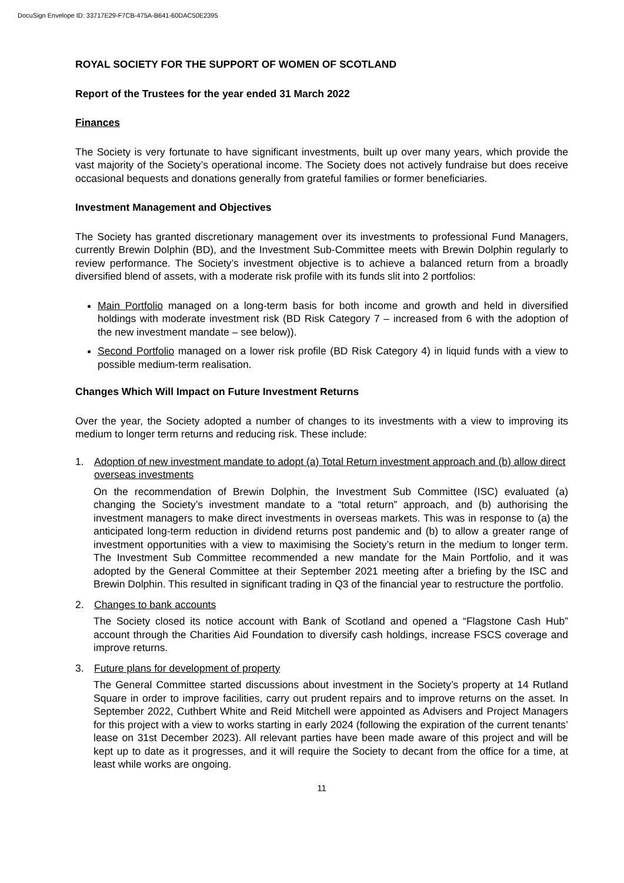DocuSign Envelope ID: 33717E29-F7CB-475A-B641-60DAC50E2395
ROYAL SOCIETY FOR THE SUPPORT OF WOMEN OF SCOTLAND
Report of the Trustees for the year ended 31 March 2022
Finances
The Society is very fortunate to have significant investments, built up over many years, which provide the vast majority of the Society’s operational income. The Society does not actively fundraise but does receive occasional bequests and donations generally from grateful families or former beneficiaries.
Investment Management and Objectives
The Society has granted discretionary management over its investments to professional Fund Managers, currently Brewin Dolphin (BD), and the Investment Sub-Committee meets with Brewin Dolphin regularly to review performance. The Society’s investment objective is to achieve a balanced return from a broadly diversified blend of assets, with a moderate risk profile with its funds slit into 2 portfolios:
Main Portfolio managed on a long-term basis for both income and growth and held in diversified holdings with moderate investment risk (BD Risk Category 7 – increased from 6 with the adoption of the new investment mandate – see below)).
Second Portfolio managed on a lower risk profile (BD Risk Category 4) in liquid funds with a view to possible medium-term realisation.
Changes Which Will Impact on Future Investment Returns
Over the year, the Society adopted a number of changes to its investments with a view to improving its medium to longer term returns and reducing risk. These include:
1. Adoption of new investment mandate to adopt (a) Total Return investment approach and (b) allow direct overseas investments
On the recommendation of Brewin Dolphin, the Investment Sub Committee (ISC) evaluated (a) changing the Society’s investment mandate to a “total return” approach, and (b) authorising the investment managers to make direct investments in overseas markets. This was in response to (a) the anticipated long-term reduction in dividend returns post pandemic and (b) to allow a greater range of investment opportunities with a view to maximising the Society’s return in the medium to longer term. The Investment Sub Committee recommended a new mandate for the Main Portfolio, and it was adopted by the General Committee at their September 2021 meeting after a briefing by the ISC and Brewin Dolphin. This resulted in significant trading in Q3 of the financial year to restructure the portfolio.
2. Changes to bank accounts
The Society closed its notice account with Bank of Scotland and opened a “Flagstone Cash Hub” account through the Charities Aid Foundation to diversify cash holdings, increase FSCS coverage and improve returns.
3. Future plans for development of property
The General Committee started discussions about investment in the Society’s property at 14 Rutland Square in order to improve facilities, carry out prudent repairs and to improve returns on the asset. In September 2022, Cuthbert White and Reid Mitchell were appointed as Advisers and Project Managers for this project with a view to works starting in early 2024 (following the expiration of the current tenants’ lease on 31st December 2023). All relevant parties have been made aware of this project and will be kept up to date as it progresses, and it will require the Society to decant from the office for a time, at least while works are ongoing.
11